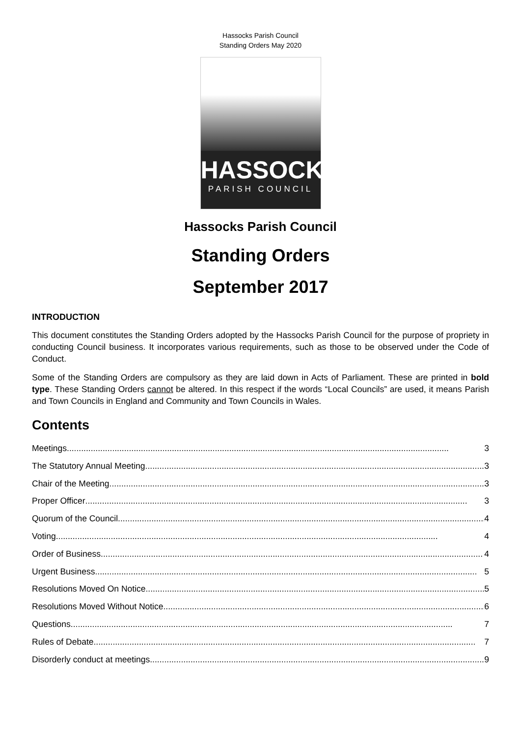Hassocks Parish Council
Standing Orders May 2020
HASSOCKS
PARISH COUNCIL
Hassocks Parish Council
Standing Orders
September 2017
INTRODUCTION
This document constitutes the Standing Orders adopted by the Hassocks Parish Council for the purpose of propriety in conducting Council business. It incorporates various requirements, such as those to be observed under the Code of Conduct.
Some of the Standing Orders are compulsory as they are laid down in Acts of Parliament. These are printed in bold type. These Standing Orders cannot be altered. In this respect if the words “Local Councils” are used, it means Parish and Town Councils in England and Community and Town Councils in Wales.
Contents
Meetings 3
The Statutory Annual Meeting 3
Chair of the Meeting 3
Proper Officer 3
Quorum of the Council 4
Voting 4
Order of Business 4
Urgent Business 5
Resolutions Moved On Notice 5
Resolutions Moved Without Notice 6
Questions 7
Rules of Debate 7
Disorderly conduct at meetings 9